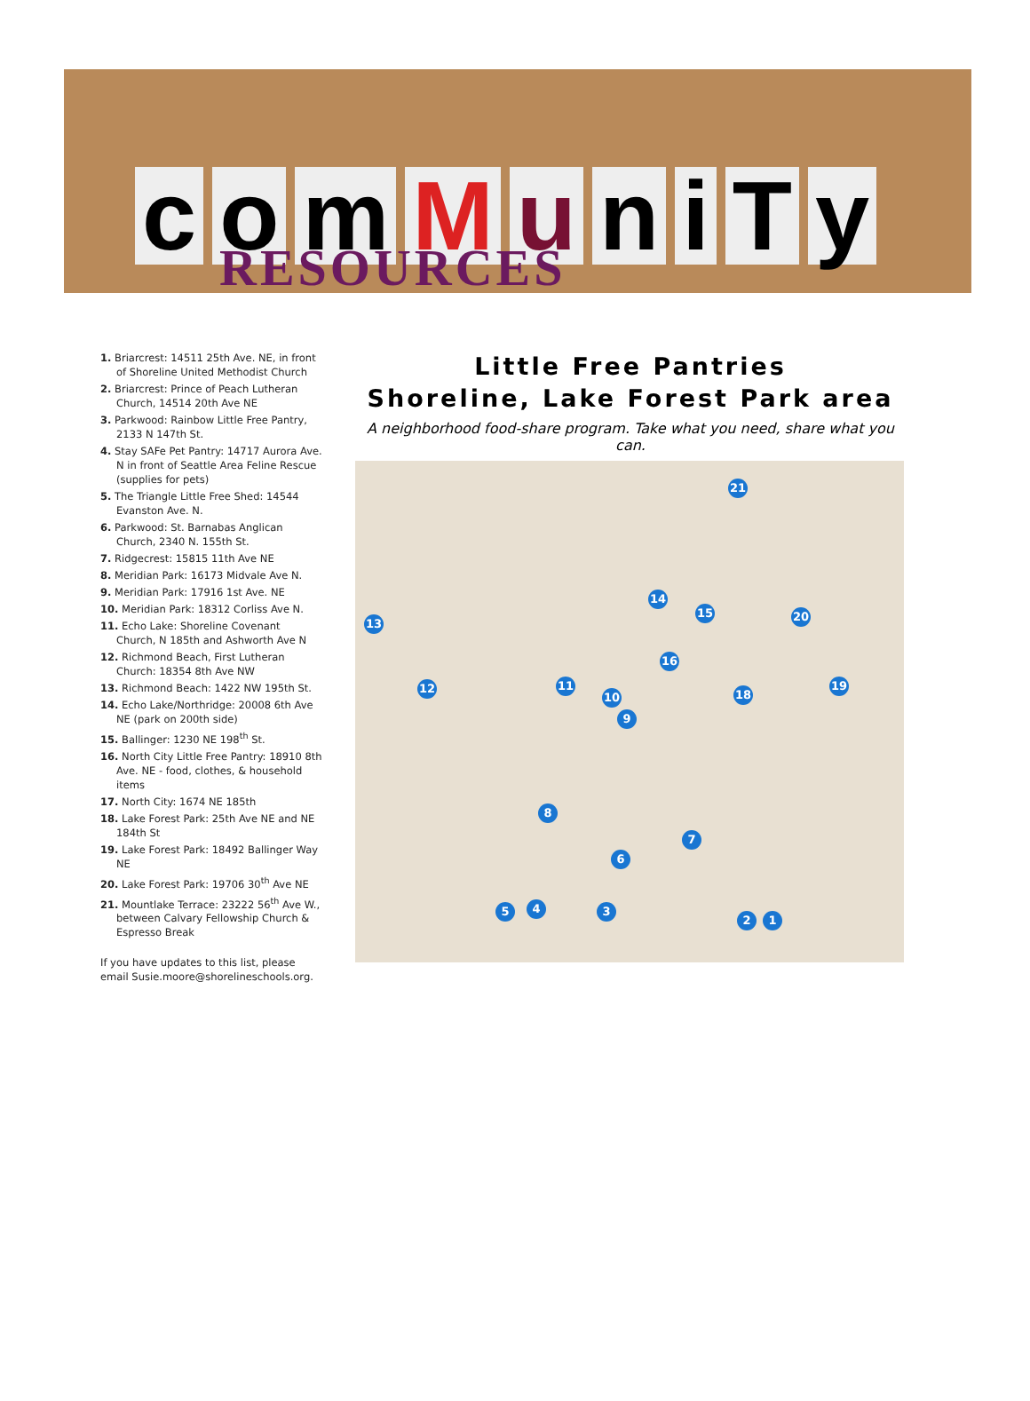comMuniTy
RESOURCES
1. Briarcrest: 14511 25th Ave. NE, in front of Shoreline United Methodist Church
2. Briarcrest: Prince of Peach Lutheran Church, 14514 20th Ave NE
3. Parkwood: Rainbow Little Free Pantry, 2133 N 147th St.
4. Stay SAFe Pet Pantry: 14717 Aurora Ave. N in front of Seattle Area Feline Rescue (supplies for pets)
5. The Triangle Little Free Shed: 14544 Evanston Ave. N.
6. Parkwood: St. Barnabas Anglican Church, 2340 N. 155th St.
7. Ridgecrest: 15815 11th Ave NE
8. Meridian Park: 16173 Midvale Ave N.
9. Meridian Park: 17916 1st Ave. NE
10. Meridian Park: 18312 Corliss Ave N.
11. Echo Lake: Shoreline Covenant Church, N 185th and Ashworth Ave N
12. Richmond Beach, First Lutheran Church: 18354 8th Ave NW
13. Richmond Beach: 1422 NW 195th St.
14. Echo Lake/Northridge: 20008 6th Ave NE (park on 200th side)
15. Ballinger: 1230 NE 198<sup>th</sup> St.
16. North City Little Free Pantry: 18910 8th Ave. NE - food, clothes, & household items
17. North City: 1674 NE 185th
18. Lake Forest Park: 25th Ave NE and NE 184th St
19. Lake Forest Park: 18492 Ballinger Way NE
20. Lake Forest Park: 19706 30<sup>th</sup> Ave NE
21. Mountlake Terrace: 23222 56<sup>th</sup> Ave W., between Calvary Fellowship Church & Espresso Break
If you have updates to this list, please email Susie.moore@shorelineschools.org.
Little Free Pantries
Shoreline, Lake Forest Park area
A neighborhood food-share program. Take what you need, share what you can.
21
14
15 20
13
16
12 11
18
19
10
9
8
7
6
5 4 3
2 1